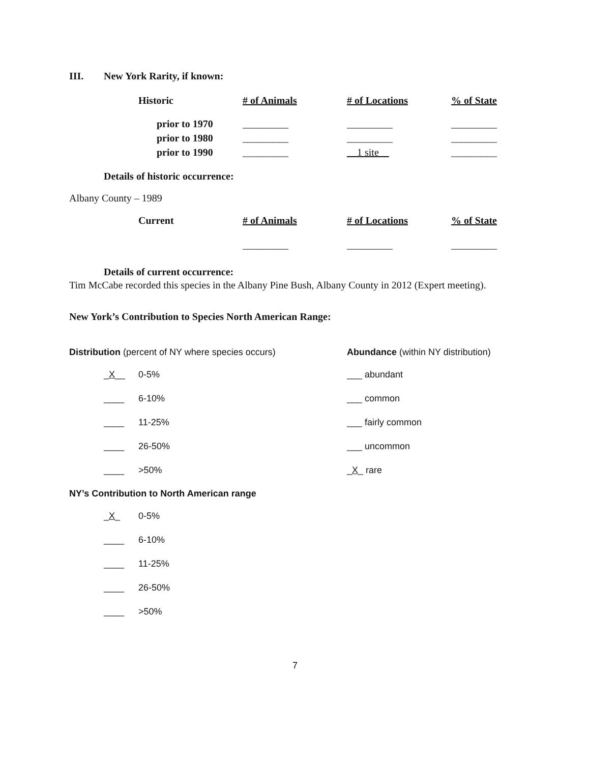III. New York Rarity, if known:
| Historic | # of Animals | # of Locations | % of State |
| --- | --- | --- | --- |
| prior to 1970 | _________ | _________ | _________ |
| prior to 1980 | _________ | _________ | _________ |
| prior to 1990 | _________ | __1 site__ | _________ |
Details of historic occurrence:
Albany County – 1989
| Current | # of Animals | # of Locations | % of State |
| --- | --- | --- | --- |
| | _________ | _________ | _________ |
Details of current occurrence:
Tim McCabe recorded this species in the Albany Pine Bush, Albany County in 2012 (Expert meeting).
New York’s Contribution to Species North American Range:
Distribution (percent of NY where species occurs)
_X__ 0-5%
____ 6-10%
____ 11-25%
____ 26-50%
____ >50%
Abundance (within NY distribution)
___ abundant
___ common
___ fairly common
___ uncommon
_ X _ rare
NY’s Contribution to North American range
_X_ 0-5%
____ 6-10%
____ 11-25%
____ 26-50%
____ >50%
7